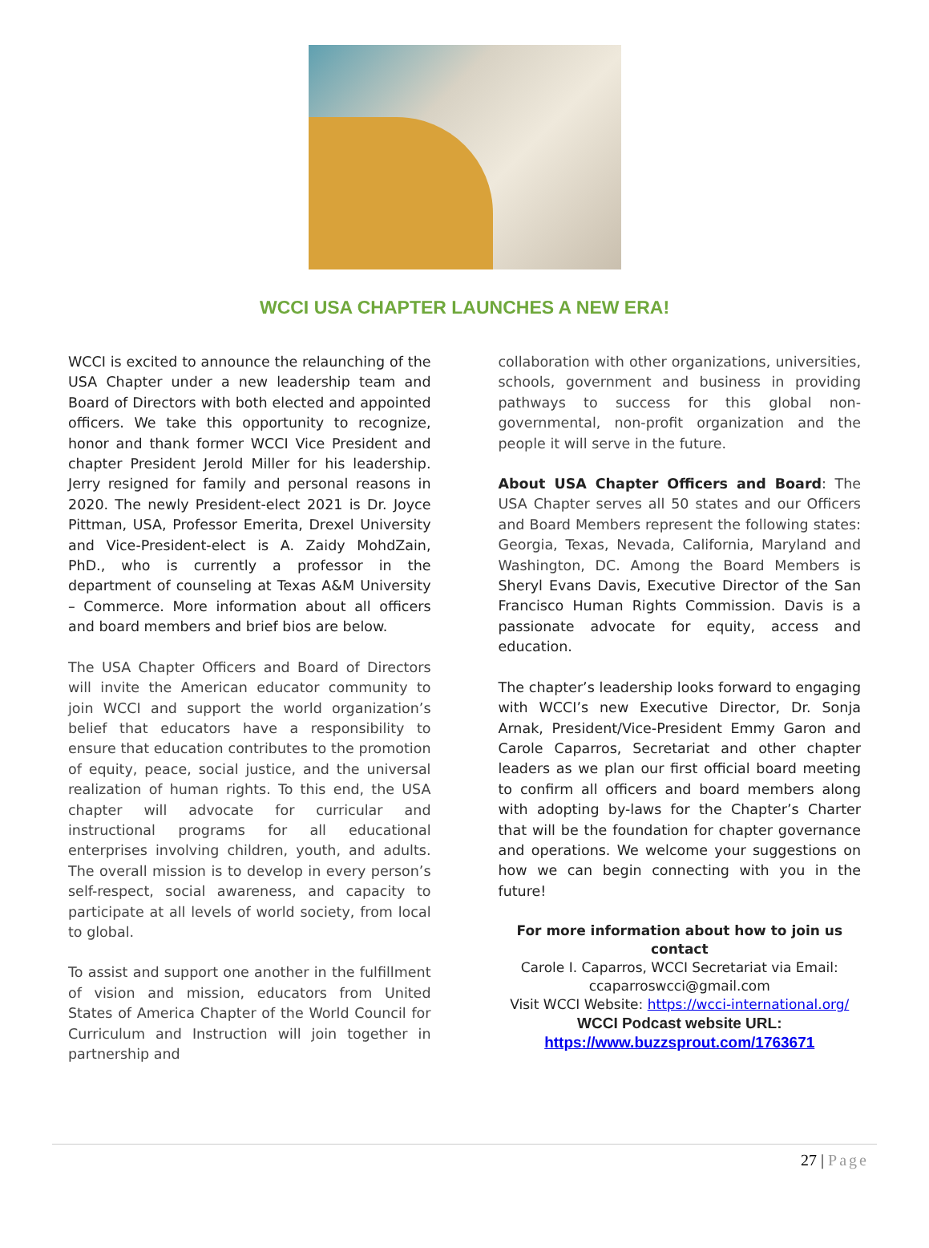WCCI USA CHAPTER LAUNCHES A NEW ERA!
WCCI is excited to announce the relaunching of the USA Chapter under a new leadership team and Board of Directors with both elected and appointed officers. We take this opportunity to recognize, honor and thank former WCCI Vice President and chapter President Jerold Miller for his leadership. Jerry resigned for family and personal reasons in 2020. The newly President-elect 2021 is Dr. Joyce Pittman, USA, Professor Emerita, Drexel University and Vice-President-elect is A. Zaidy MohdZain, PhD., who is currently a professor in the department of counseling at Texas A&M University – Commerce. More information about all officers and board members and brief bios are below.
The USA Chapter Officers and Board of Directors will invite the American educator community to join WCCI and support the world organization’s belief that educators have a responsibility to ensure that education contributes to the promotion of equity, peace, social justice, and the universal realization of human rights. To this end, the USA chapter will advocate for curricular and instructional programs for all educational enterprises involving children, youth, and adults. The overall mission is to develop in every person’s self-respect, social awareness, and capacity to participate at all levels of world society, from local to global.
To assist and support one another in the fulfillment of vision and mission, educators from United States of America Chapter of the World Council for Curriculum and Instruction will join together in partnership and
collaboration with other organizations, universities, schools, government and business in providing pathways to success for this global non-governmental, non-profit organization and the people it will serve in the future.
About USA Chapter Officers and Board: The USA Chapter serves all 50 states and our Officers and Board Members represent the following states: Georgia, Texas, Nevada, California, Maryland and Washington, DC. Among the Board Members is Sheryl Evans Davis, Executive Director of the San Francisco Human Rights Commission. Davis is a passionate advocate for equity, access and education.
The chapter’s leadership looks forward to engaging with WCCI’s new Executive Director, Dr. Sonja Arnak, President/Vice-President Emmy Garon and Carole Caparros, Secretariat and other chapter leaders as we plan our first official board meeting to confirm all officers and board members along with adopting by-laws for the Chapter’s Charter that will be the foundation for chapter governance and operations. We welcome your suggestions on how we can begin connecting with you in the future!
For more information about how to join us contact
Carole I. Caparros, WCCI Secretariat via Email:
ccaparroswcci@gmail.com
Visit WCCI Website: https://wcci-international.org/
WCCI Podcast website URL:
https://www.buzzsprout.com/1763671
27 | Page